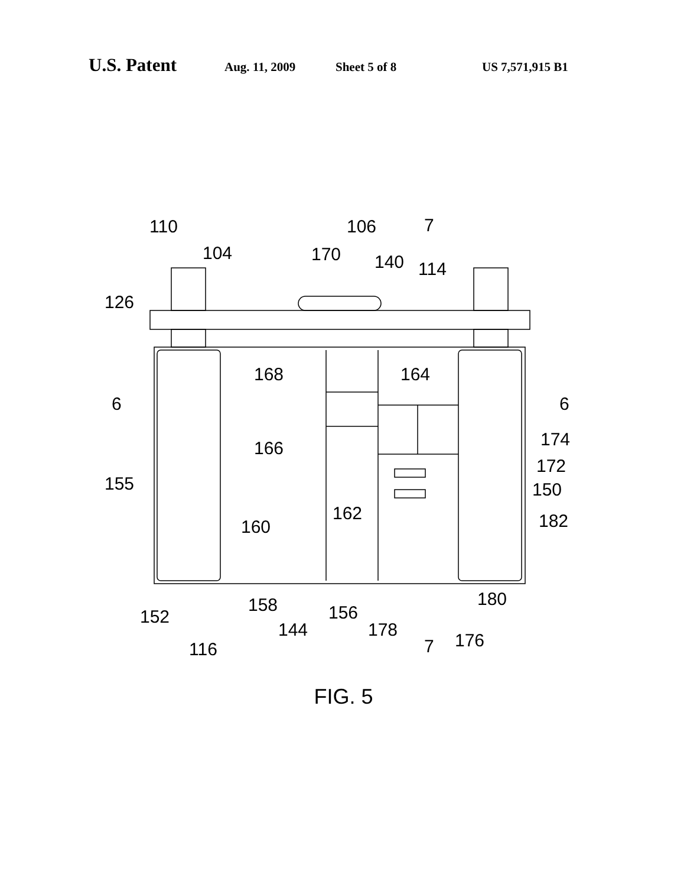U.S. Patent Aug. 11, 2009 Sheet 5 of 8 US 7,571,915 B1
110
104
170
106
7
140
114
126
168
164
6
6
166
174
172
155
150
162
182
160
152
158
180
156
144
178
7
176
116
FIG. 5